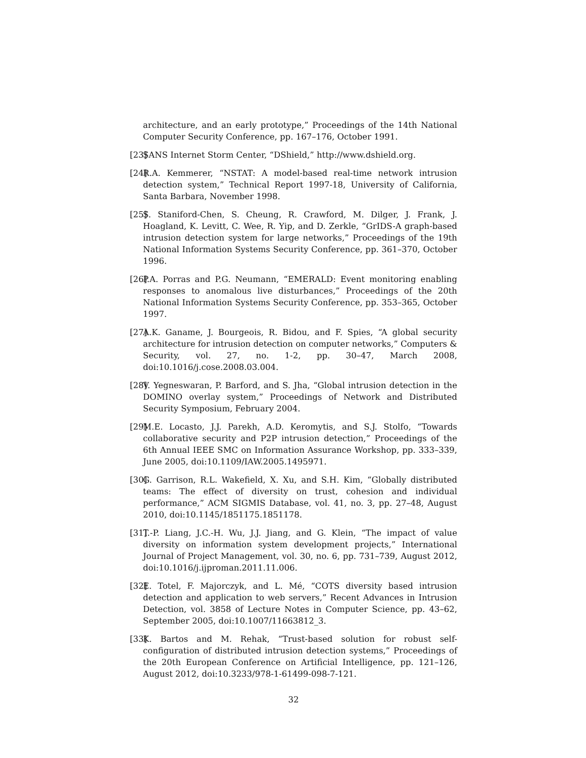architecture, and an early prototype,” Proceedings of the 14th National Computer Security Conference, pp. 167–176, October 1991.
[23] SANS Internet Storm Center, “DShield,” http://www.dshield.org.
[24] R.A. Kemmerer, “NSTAT: A model-based real-time network intrusion detection system,” Technical Report 1997-18, University of California, Santa Barbara, November 1998.
[25] S. Staniford-Chen, S. Cheung, R. Crawford, M. Dilger, J. Frank, J. Hoagland, K. Levitt, C. Wee, R. Yip, and D. Zerkle, “GrIDS-A graph-based intrusion detection system for large networks,” Proceedings of the 19th National Information Systems Security Conference, pp. 361–370, October 1996.
[26] P.A. Porras and P.G. Neumann, “EMERALD: Event monitoring enabling responses to anomalous live disturbances,” Proceedings of the 20th National Information Systems Security Conference, pp. 353–365, October 1997.
[27] A.K. Ganame, J. Bourgeois, R. Bidou, and F. Spies, “A global security architecture for intrusion detection on computer networks,” Computers & Security, vol. 27, no. 1-2, pp. 30–47, March 2008, doi:10.1016/j.cose.2008.03.004.
[28] V. Yegneswaran, P. Barford, and S. Jha, “Global intrusion detection in the DOMINO overlay system,” Proceedings of Network and Distributed Security Symposium, February 2004.
[29] M.E. Locasto, J.J. Parekh, A.D. Keromytis, and S.J. Stolfo, “Towards collaborative security and P2P intrusion detection,” Proceedings of the 6th Annual IEEE SMC on Information Assurance Workshop, pp. 333–339, June 2005, doi:10.1109/IAW.2005.1495971.
[30] G. Garrison, R.L. Wakefield, X. Xu, and S.H. Kim, “Globally distributed teams: The effect of diversity on trust, cohesion and individual performance,” ACM SIGMIS Database, vol. 41, no. 3, pp. 27–48, August 2010, doi:10.1145/1851175.1851178.
[31] T.-P. Liang, J.C.-H. Wu, J.J. Jiang, and G. Klein, “The impact of value diversity on information system development projects,” International Journal of Project Management, vol. 30, no. 6, pp. 731–739, August 2012, doi:10.1016/j.ijproman.2011.11.006.
[32] E. Totel, F. Majorczyk, and L. Mé, “COTS diversity based intrusion detection and application to web servers,” Recent Advances in Intrusion Detection, vol. 3858 of Lecture Notes in Computer Science, pp. 43–62, September 2005, doi:10.1007/11663812_3.
[33] K. Bartos and M. Rehak, “Trust-based solution for robust self-configuration of distributed intrusion detection systems,” Proceedings of the 20th European Conference on Artificial Intelligence, pp. 121–126, August 2012, doi:10.3233/978-1-61499-098-7-121.
32